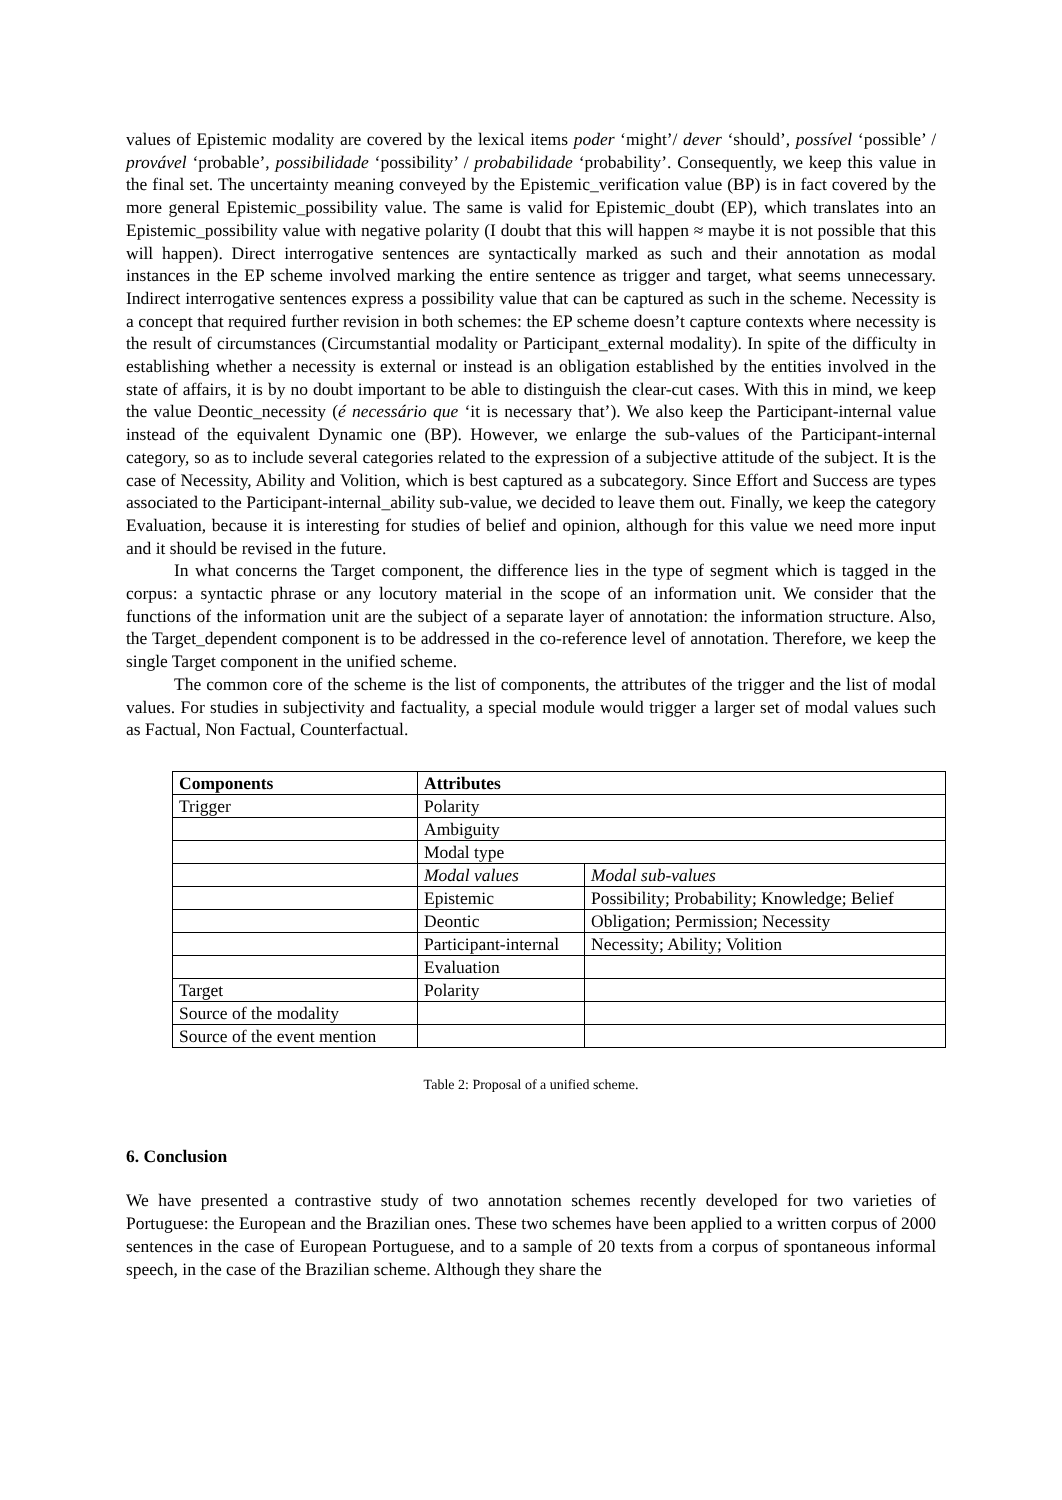values of Epistemic modality are covered by the lexical items poder ‘might’/ dever ‘should’, possível ‘possible’ / provável ‘probable’, possibilidade ‘possibility’ / probabilidade ‘probability’. Consequently, we keep this value in the final set. The uncertainty meaning conveyed by the Epistemic_verification value (BP) is in fact covered by the more general Epistemic_possibility value. The same is valid for Epistemic_doubt (EP), which translates into an Epistemic_possibility value with negative polarity (I doubt that this will happen ≈ maybe it is not possible that this will happen). Direct interrogative sentences are syntactically marked as such and their annotation as modal instances in the EP scheme involved marking the entire sentence as trigger and target, what seems unnecessary. Indirect interrogative sentences express a possibility value that can be captured as such in the scheme. Necessity is a concept that required further revision in both schemes: the EP scheme doesn’t capture contexts where necessity is the result of circumstances (Circumstantial modality or Participant_external modality). In spite of the difficulty in establishing whether a necessity is external or instead is an obligation established by the entities involved in the state of affairs, it is by no doubt important to be able to distinguish the clear-cut cases. With this in mind, we keep the value Deontic_necessity (é necessário que ‘it is necessary that’). We also keep the Participant-internal value instead of the equivalent Dynamic one (BP). However, we enlarge the sub-values of the Participant-internal category, so as to include several categories related to the expression of a subjective attitude of the subject. It is the case of Necessity, Ability and Volition, which is best captured as a subcategory. Since Effort and Success are types associated to the Participant-internal_ability sub-value, we decided to leave them out. Finally, we keep the category Evaluation, because it is interesting for studies of belief and opinion, although for this value we need more input and it should be revised in the future.
In what concerns the Target component, the difference lies in the type of segment which is tagged in the corpus: a syntactic phrase or any locutory material in the scope of an information unit. We consider that the functions of the information unit are the subject of a separate layer of annotation: the information structure. Also, the Target_dependent component is to be addressed in the co-reference level of annotation. Therefore, we keep the single Target component in the unified scheme.
The common core of the scheme is the list of components, the attributes of the trigger and the list of modal values. For studies in subjectivity and factuality, a special module would trigger a larger set of modal values such as Factual, Non Factual, Counterfactual.
| Components | Attributes | |
| Trigger | Polarity | |
| | Ambiguity | |
| | Modal type | |
| | Modal values | Modal sub-values |
| | Epistemic | Possibility; Probability; Knowledge; Belief |
| | Deontic | Obligation; Permission; Necessity |
| | Participant-internal | Necessity; Ability; Volition |
| | Evaluation | |
| Target | Polarity | |
| Source of the modality | | |
| Source of the event mention | | |
Table 2: Proposal of a unified scheme.
6. Conclusion
We have presented a contrastive study of two annotation schemes recently developed for two varieties of Portuguese: the European and the Brazilian ones. These two schemes have been applied to a written corpus of 2000 sentences in the case of European Portuguese, and to a sample of 20 texts from a corpus of spontaneous informal speech, in the case of the Brazilian scheme. Although they share the